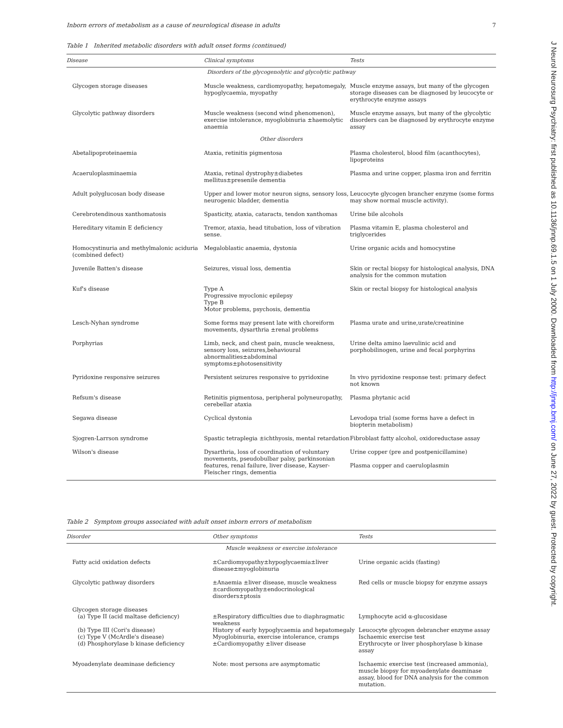Inborn errors of metabolism as a cause of neurological disease in adults 7
Table 1 Inherited metabolic disorders with adult onset forms (continued)
| Disease | Clinical symptoms | Tests |
| --- | --- | --- |
| Disorders of the glycogenolytic and glycolytic pathway | | |
| Glycogen storage diseases | Muscle weakness, cardiomyopathy, hepatomegaly, hypoglycaemia, myopathy | Muscle enzyme assays, but many of the glycogen storage diseases can be diagnosed by leucocyte or erythrocyte enzyme assays |
| Glycolytic pathway disorders | Muscle weakness (second wind phenomenon), exercise intolerance, myoglobinuria ±haemolytic anaemia | Muscle enzyme assays, but many of the glycolytic disorders can be diagnosed by erythrocyte enzyme assay |
| Other disorders | | |
| Abetalipoproteinaemia | Ataxia, retinitis pigmentosa | Plasma cholesterol, blood film (acanthocytes), lipoproteins |
| Acaeruloplasminaemia | Ataxia, retinal dystrophy±diabetes mellitus±presenile dementia | Plasma and urine copper, plasma iron and ferritin |
| Adult polyglucosan body disease | Upper and lower motor neuron signs, sensory loss, neurogenic bladder, dementia | Leucocyte glycogen brancher enzyme (some forms may show normal muscle activity). |
| Cerebrotendinous xanthomatosis | Spasticity, ataxia, cataracts, tendon xanthomas | Urine bile alcohols |
| Hereditary vitamin E deficiency | Tremor, ataxia, head titubation, loss of vibration sense. | Plasma vitamin E, plasma cholesterol and triglycerides |
| Homocystinuria and methylmalonic aciduria (combined defect) | Megaloblastic anaemia, dystonia | Urine organic acids and homocystine |
| Juvenile Batten's disease | Seizures, visual loss, dementia | Skin or rectal biopsy for histological analysis, DNA analysis for the common mutation |
| Kuf's disease | Type A Progressive myoclonic epilepsy Type B Motor problems, psychosis, dementia | Skin or rectal biopsy for histological analysis |
| Lesch-Nyhan syndrome | Some forms may present late with choreiform movements, dysarthria ±renal problems | Plasma urate and urine,urate/creatinine |
| Porphyrias | Limb, neck, and chest pain, muscle weakness, sensory loss, seizures,behavioural abnormalities±abdominal symptoms±photosensitivity | Urine delta amino laevulinic acid and porphobilinogen, urine and fecal porphyrins |
| Pyridoxine responsive seizures | Persistent seizures responsive to pyridoxine | In vivo pyridoxine response test: primary defect not known |
| Refsum's disease | Retinitis pigmentosa, peripheral polyneuropathy, cerebellar ataxia | Plasma phytanic acid |
| Segawa disease | Cyclical dystonia | Levodopa trial (some forms have a defect in biopterin metabolism) |
| Sjogren-Larrson syndrome | Spastic tetraplegia ±ichthyosis, mental retardation | Fibroblast fatty alcohol, oxidoreductase assay |
| Wilson's disease | Dysarthria, loss of coordination of voluntary movements, pseudobulbar palsy, parkinsonian features, renal failure, liver disease, Kayser-Fleischer rings, dementia | Urine copper (pre and postpenicillamine) Plasma copper and caeruloplasmin |
Table 2 Symptom groups associated with adult onset inborn errors of metabolism
| Disorder | Other symptoms | Tests |
| --- | --- | --- |
| Muscle weakness or exercise intolerance | | |
| Fatty acid oxidation defects | ±Cardiomyopathy±hypoglycaemia±liver disease±myoglobinuria | Urine organic acids (fasting) |
| Glycolytic pathway disorders | ±Anaemia ±liver disease, muscle weakness ±cardiomyopathy±endocrinological disorders±ptosis | Red cells or muscle biopsy for enzyme assays |
| Glycogen storage diseases (a) Type II (acid maltase deficiency) (b) Type III (Cori's disease) (c) Type V (McArdle's disease) (d) Phosphorylase b kinase deficiency | ±Respiratory difficulties due to diaphragmatic weakness History of early hypoglycaemia and hepatomegaly Myoglobinuria, exercise intolerance, cramps ±Cardiomyopathy ±liver disease | Lymphocyte acid α-glucosidase Leucocyte glycogen debrancher enzyme assay Ischaemic exercise test Erythrocyte or liver phosphorylase b kinase assay |
| Myoadenylate deaminase deficiency | Note: most persons are asymptomatic | Ischaemic exercise test (increased ammonia), muscle biopsy for myoadenylate deaminase assay, blood for DNA analysis for the common mutation. |
J Neurol Neurosurg Psychiatry: first published as 10.1136/jnnp.69.1.5 on 1 July 2000. Downloaded from http://jnnp.bmj.com/ on June 27, 2022 by guest. Protected by copyright.